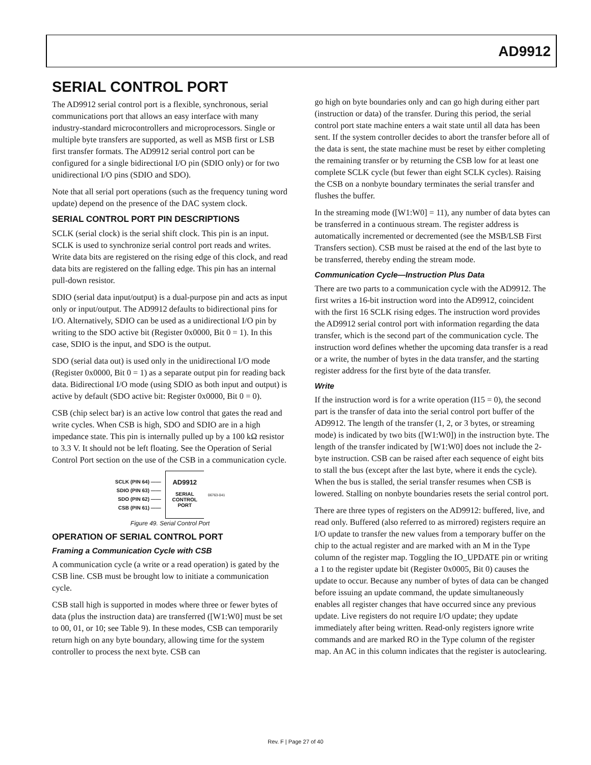AD9912
SERIAL CONTROL PORT
The AD9912 serial control port is a flexible, synchronous, serial communications port that allows an easy interface with many industry-standard microcontrollers and microprocessors. Single or multiple byte transfers are supported, as well as MSB first or LSB first transfer formats. The AD9912 serial control port can be configured for a single bidirectional I/O pin (SDIO only) or for two unidirectional I/O pins (SDIO and SDO).
Note that all serial port operations (such as the frequency tuning word update) depend on the presence of the DAC system clock.
SERIAL CONTROL PORT PIN DESCRIPTIONS
SCLK (serial clock) is the serial shift clock. This pin is an input. SCLK is used to synchronize serial control port reads and writes. Write data bits are registered on the rising edge of this clock, and read data bits are registered on the falling edge. This pin has an internal pull-down resistor.
SDIO (serial data input/output) is a dual-purpose pin and acts as input only or input/output. The AD9912 defaults to bidirectional pins for I/O. Alternatively, SDIO can be used as a unidirectional I/O pin by writing to the SDO active bit (Register 0x0000, Bit 0 = 1). In this case, SDIO is the input, and SDO is the output.
SDO (serial data out) is used only in the unidirectional I/O mode (Register 0x0000, Bit 0 = 1) as a separate output pin for reading back data. Bidirectional I/O mode (using SDIO as both input and output) is active by default (SDO active bit: Register 0x0000, Bit 0 = 0).
CSB (chip select bar) is an active low control that gates the read and write cycles. When CSB is high, SDO and SDIO are in a high impedance state. This pin is internally pulled up by a 100 kΩ resistor to 3.3 V. It should not be left floating. See the Operation of Serial Control Port section on the use of the CSB in a communication cycle.
SCLK (PIN 64) ——
SDIO (PIN 63) ——
SDO (PIN 62) ——
CSB (PIN 61) ——
AD9912
SERIAL
CONTROL
PORT
06763-041
Figure 49. Serial Control Port
OPERATION OF SERIAL CONTROL PORT
Framing a Communication Cycle with CSB
A communication cycle (a write or a read operation) is gated by the CSB line. CSB must be brought low to initiate a communication cycle.
CSB stall high is supported in modes where three or fewer bytes of data (plus the instruction data) are transferred ([W1:W0] must be set to 00, 01, or 10; see Table 9). In these modes, CSB can temporarily return high on any byte boundary, allowing time for the system controller to process the next byte. CSB can
go high on byte boundaries only and can go high during either part (instruction or data) of the transfer. During this period, the serial control port state machine enters a wait state until all data has been sent. If the system controller decides to abort the transfer before all of the data is sent, the state machine must be reset by either completing the remaining transfer or by returning the CSB low for at least one complete SCLK cycle (but fewer than eight SCLK cycles). Raising the CSB on a nonbyte boundary terminates the serial transfer and flushes the buffer.
In the streaming mode ([W1:W0] = 11), any number of data bytes can be transferred in a continuous stream. The register address is automatically incremented or decremented (see the MSB/LSB First Transfers section). CSB must be raised at the end of the last byte to be transferred, thereby ending the stream mode.
Communication Cycle—Instruction Plus Data
There are two parts to a communication cycle with the AD9912. The first writes a 16-bit instruction word into the AD9912, coincident with the first 16 SCLK rising edges. The instruction word provides the AD9912 serial control port with information regarding the data transfer, which is the second part of the communication cycle. The instruction word defines whether the upcoming data transfer is a read or a write, the number of bytes in the data transfer, and the starting register address for the first byte of the data transfer.
Write
If the instruction word is for a write operation (I15 = 0), the second part is the transfer of data into the serial control port buffer of the AD9912. The length of the transfer (1, 2, or 3 bytes, or streaming mode) is indicated by two bits ([W1:W0]) in the instruction byte. The length of the transfer indicated by [W1:W0] does not include the 2-byte instruction. CSB can be raised after each sequence of eight bits to stall the bus (except after the last byte, where it ends the cycle). When the bus is stalled, the serial transfer resumes when CSB is lowered. Stalling on nonbyte boundaries resets the serial control port.
There are three types of registers on the AD9912: buffered, live, and read only. Buffered (also referred to as mirrored) registers require an I/O update to transfer the new values from a temporary buffer on the chip to the actual register and are marked with an M in the Type column of the register map. Toggling the IO_UPDATE pin or writing a 1 to the register update bit (Register 0x0005, Bit 0) causes the update to occur. Because any number of bytes of data can be changed before issuing an update command, the update simultaneously enables all register changes that have occurred since any previous update. Live registers do not require I/O update; they update immediately after being written. Read-only registers ignore write commands and are marked RO in the Type column of the register map. An AC in this column indicates that the register is autoclearing.
Rev. F | Page 27 of 40